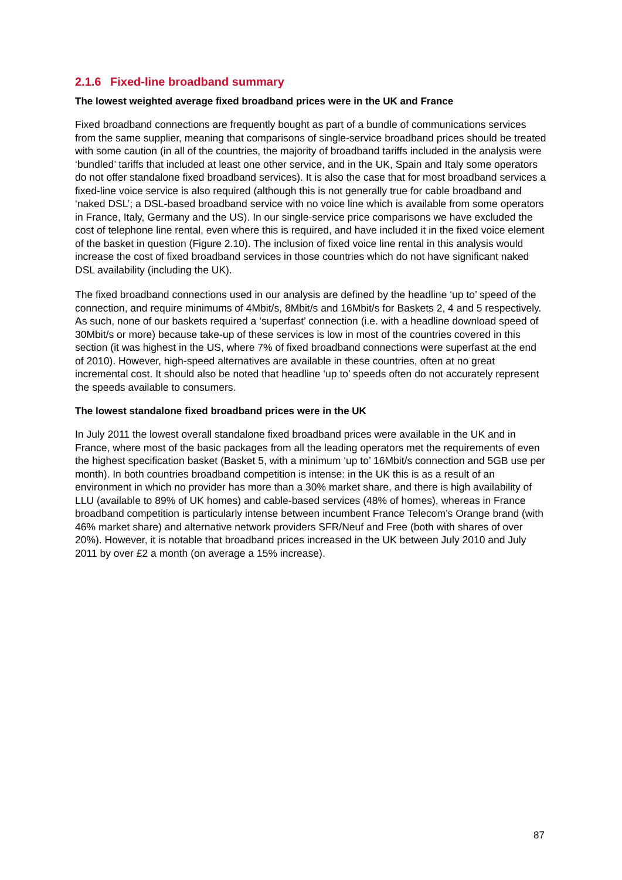2.1.6 Fixed-line broadband summary
The lowest weighted average fixed broadband prices were in the UK and France
Fixed broadband connections are frequently bought as part of a bundle of communications services from the same supplier, meaning that comparisons of single-service broadband prices should be treated with some caution (in all of the countries, the majority of broadband tariffs included in the analysis were ‘bundled’ tariffs that included at least one other service, and in the UK, Spain and Italy some operators do not offer standalone fixed broadband services). It is also the case that for most broadband services a fixed-line voice service is also required (although this is not generally true for cable broadband and ‘naked DSL’; a DSL-based broadband service with no voice line which is available from some operators in France, Italy, Germany and the US). In our single-service price comparisons we have excluded the cost of telephone line rental, even where this is required, and have included it in the fixed voice element of the basket in question (Figure 2.10). The inclusion of fixed voice line rental in this analysis would increase the cost of fixed broadband services in those countries which do not have significant naked DSL availability (including the UK).
The fixed broadband connections used in our analysis are defined by the headline ‘up to’ speed of the connection, and require minimums of 4Mbit/s, 8Mbit/s and 16Mbit/s for Baskets 2, 4 and 5 respectively. As such, none of our baskets required a ‘superfast’ connection (i.e. with a headline download speed of 30Mbit/s or more) because take-up of these services is low in most of the countries covered in this section (it was highest in the US, where 7% of fixed broadband connections were superfast at the end of 2010). However, high-speed alternatives are available in these countries, often at no great incremental cost. It should also be noted that headline ‘up to’ speeds often do not accurately represent the speeds available to consumers.
The lowest standalone fixed broadband prices were in the UK
In July 2011 the lowest overall standalone fixed broadband prices were available in the UK and in France, where most of the basic packages from all the leading operators met the requirements of even the highest specification basket (Basket 5, with a minimum ‘up to’ 16Mbit/s connection and 5GB use per month). In both countries broadband competition is intense: in the UK this is as a result of an environment in which no provider has more than a 30% market share, and there is high availability of LLU (available to 89% of UK homes) and cable-based services (48% of homes), whereas in France broadband competition is particularly intense between incumbent France Telecom’s Orange brand (with 46% market share) and alternative network providers SFR/Neuf and Free (both with shares of over 20%). However, it is notable that broadband prices increased in the UK between July 2010 and July 2011 by over £2 a month (on average a 15% increase).
87